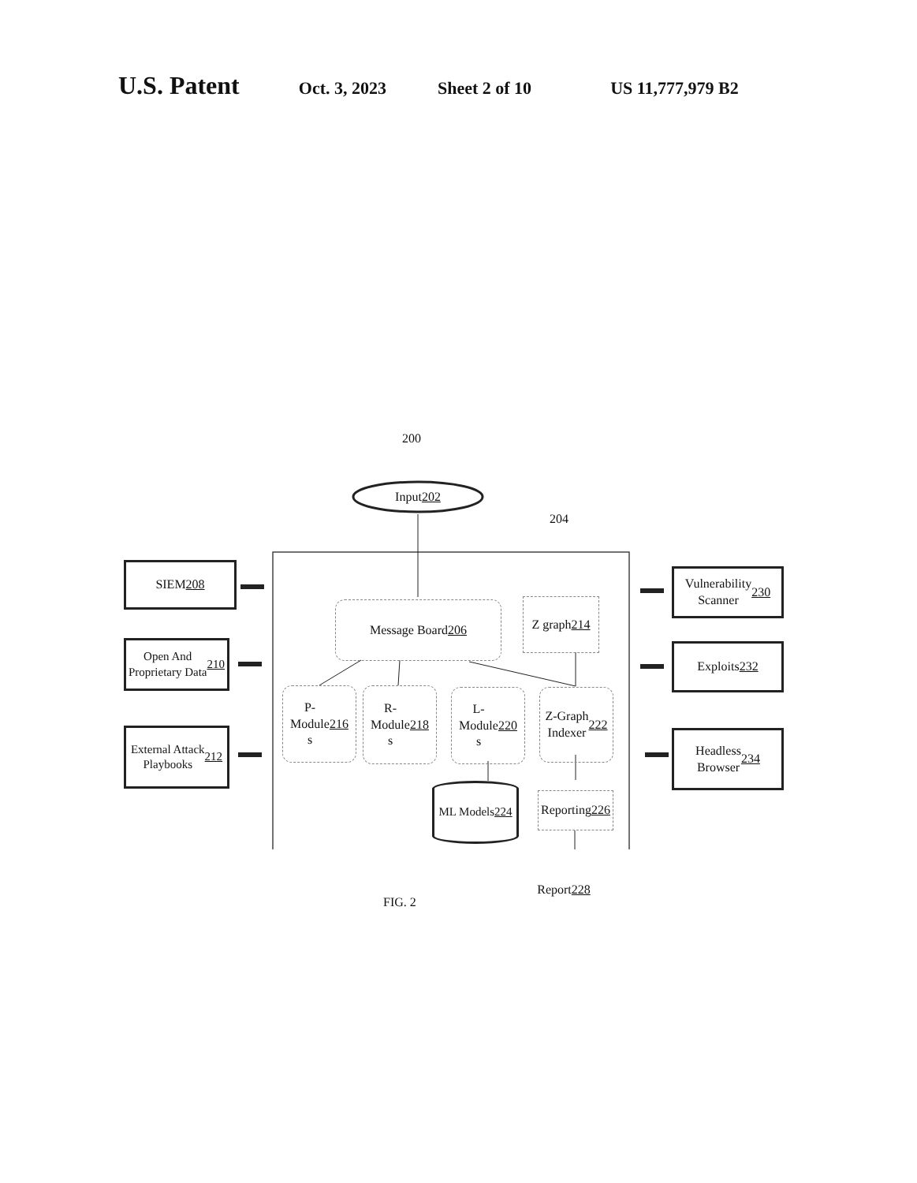U.S. Patent Oct. 3, 2023 Sheet 2 of 10 US 11,777,979 B2
200
Input 202
204
SIEM 208
Open And
Proprietary Data
210
External Attack
Playbooks 212
Message Board 206
Z graph
214
P-
Module
s 216
R-
Module
s 218
L-
Module
s 220
Z-Graph
Indexer
222
ML Models
224
Reporting
226
Report 228
Vulnerability
Scanner 230
Exploits 232
Headless
Browser 234
FIG. 2